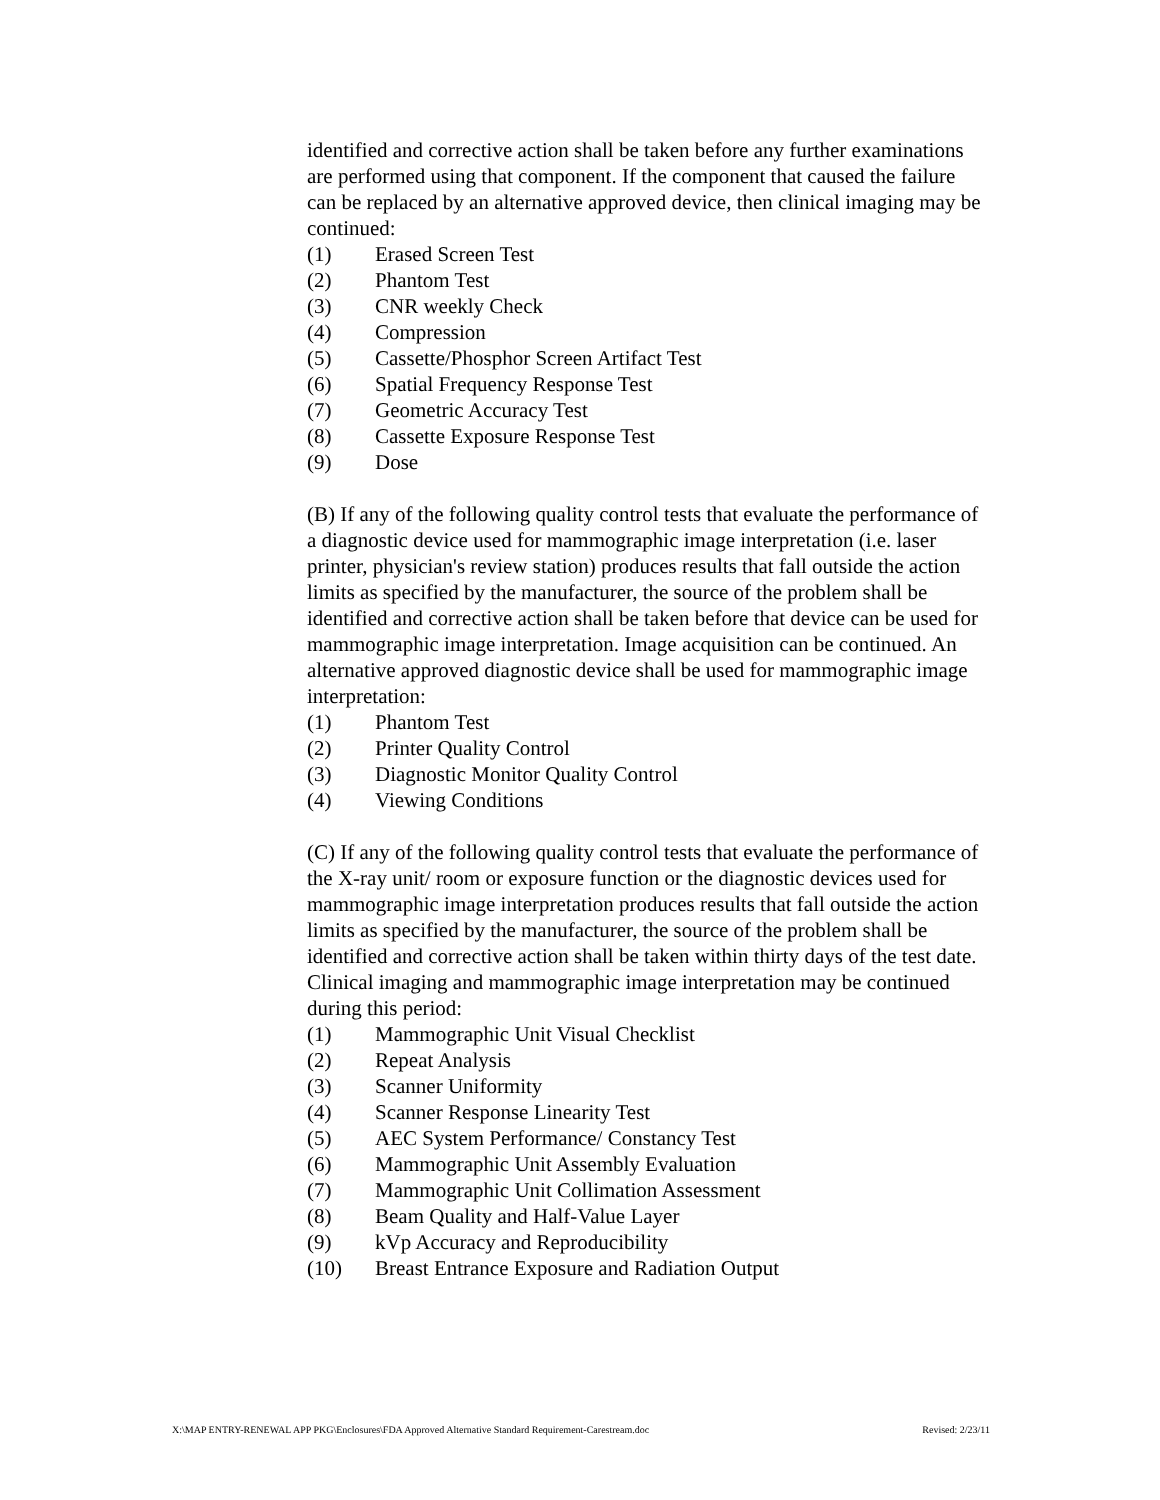identified and corrective action shall be taken before any further examinations are performed using that component. If the component that caused the failure can be replaced by an alternative approved device, then clinical imaging may be continued:
(1) Erased Screen Test
(2) Phantom Test
(3) CNR weekly Check
(4) Compression
(5) Cassette/Phosphor Screen Artifact Test
(6) Spatial Frequency Response Test
(7) Geometric Accuracy Test
(8) Cassette Exposure Response Test
(9) Dose
(B) If any of the following quality control tests that evaluate the performance of a diagnostic device used for mammographic image interpretation (i.e. laser printer, physician's review station) produces results that fall outside the action limits as specified by the manufacturer, the source of the problem shall be identified and corrective action shall be taken before that device can be used for mammographic image interpretation. Image acquisition can be continued. An alternative approved diagnostic device shall be used for mammographic image interpretation:
(1) Phantom Test
(2) Printer Quality Control
(3) Diagnostic Monitor Quality Control
(4) Viewing Conditions
(C) If any of the following quality control tests that evaluate the performance of the X-ray unit/ room or exposure function or the diagnostic devices used for mammographic image interpretation produces results that fall outside the action limits as specified by the manufacturer, the source of the problem shall be identified and corrective action shall be taken within thirty days of the test date. Clinical imaging and mammographic image interpretation may be continued during this period:
(1) Mammographic Unit Visual Checklist
(2) Repeat Analysis
(3) Scanner Uniformity
(4) Scanner Response Linearity Test
(5) AEC System Performance/ Constancy Test
(6) Mammographic Unit Assembly Evaluation
(7) Mammographic Unit Collimation Assessment
(8) Beam Quality and Half-Value Layer
(9) kVp Accuracy and Reproducibility
(10) Breast Entrance Exposure and Radiation Output
X:\MAP ENTRY-RENEWAL APP PKG\Enclosures\FDA Approved Alternative Standard Requirement-Carestream.doc Revised: 2/23/11